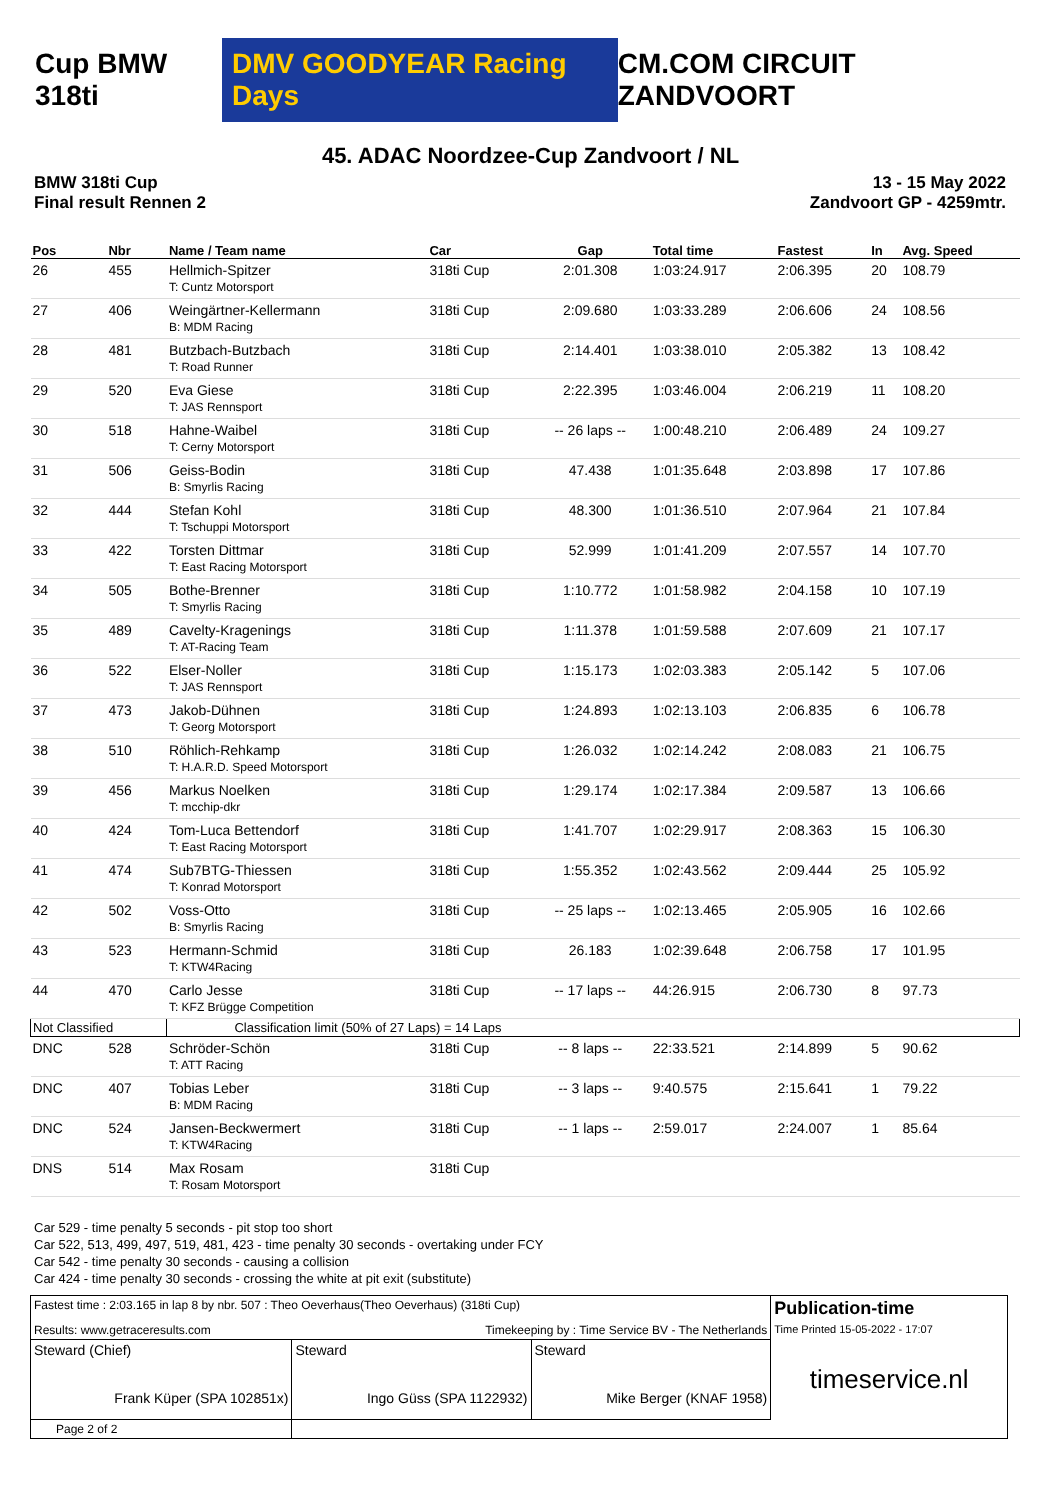Cup BMW 318ti DMV GOODYEAR Racing Days CM.COM CIRCUIT ZANDVOORT
45. ADAC Noordzee-Cup Zandvoort / NL
BMW 318ti Cup
Final result Rennen 2
13 - 15 May 2022
Zandvoort GP - 4259mtr.
| Pos | Nbr | Name / Team name | Car | Gap | Total time | Fastest | In | Avg. Speed |
| --- | --- | --- | --- | --- | --- | --- | --- | --- |
| 26 | 455 | Hellmich-Spitzer T: Cuntz Motorsport | 318ti Cup | 2:01.308 | 1:03:24.917 | 2:06.395 | 20 | 108.79 |
| 27 | 406 | Weingärtner-Kellermann B: MDM Racing | 318ti Cup | 2:09.680 | 1:03:33.289 | 2:06.606 | 24 | 108.56 |
| 28 | 481 | Butzbach-Butzbach T: Road Runner | 318ti Cup | 2:14.401 | 1:03:38.010 | 2:05.382 | 13 | 108.42 |
| 29 | 520 | Eva Giese T: JAS Rennsport | 318ti Cup | 2:22.395 | 1:03:46.004 | 2:06.219 | 11 | 108.20 |
| 30 | 518 | Hahne-Waibel T: Cerny Motorsport | 318ti Cup | -- 26 laps -- | 1:00:48.210 | 2:06.489 | 24 | 109.27 |
| 31 | 506 | Geiss-Bodin B: Smyrlis Racing | 318ti Cup | 47.438 | 1:01:35.648 | 2:03.898 | 17 | 107.86 |
| 32 | 444 | Stefan Kohl T: Tschuppi Motorsport | 318ti Cup | 48.300 | 1:01:36.510 | 2:07.964 | 21 | 107.84 |
| 33 | 422 | Torsten Dittmar T: East Racing Motorsport | 318ti Cup | 52.999 | 1:01:41.209 | 2:07.557 | 14 | 107.70 |
| 34 | 505 | Bothe-Brenner T: Smyrlis Racing | 318ti Cup | 1:10.772 | 1:01:58.982 | 2:04.158 | 10 | 107.19 |
| 35 | 489 | Cavelty-Kragenings T: AT-Racing Team | 318ti Cup | 1:11.378 | 1:01:59.588 | 2:07.609 | 21 | 107.17 |
| 36 | 522 | Elser-Noller T: JAS Rennsport | 318ti Cup | 1:15.173 | 1:02:03.383 | 2:05.142 | 5 | 107.06 |
| 37 | 473 | Jakob-Dühnen T: Georg Motorsport | 318ti Cup | 1:24.893 | 1:02:13.103 | 2:06.835 | 6 | 106.78 |
| 38 | 510 | Röhlich-Rehkamp T: H.A.R.D. Speed Motorsport | 318ti Cup | 1:26.032 | 1:02:14.242 | 2:08.083 | 21 | 106.75 |
| 39 | 456 | Markus Noelken T: mcchip-dkr | 318ti Cup | 1:29.174 | 1:02:17.384 | 2:09.587 | 13 | 106.66 |
| 40 | 424 | Tom-Luca Bettendorf T: East Racing Motorsport | 318ti Cup | 1:41.707 | 1:02:29.917 | 2:08.363 | 15 | 106.30 |
| 41 | 474 | Sub7BTG-Thiessen T: Konrad Motorsport | 318ti Cup | 1:55.352 | 1:02:43.562 | 2:09.444 | 25 | 105.92 |
| 42 | 502 | Voss-Otto B: Smyrlis Racing | 318ti Cup | -- 25 laps -- | 1:02:13.465 | 2:05.905 | 16 | 102.66 |
| 43 | 523 | Hermann-Schmid T: KTW4Racing | 318ti Cup | 26.183 | 1:02:39.648 | 2:06.758 | 17 | 101.95 |
| 44 | 470 | Carlo Jesse T: KFZ Brügge Competition | 318ti Cup | -- 17 laps -- | 44:26.915 | 2:06.730 | 8 | 97.73 |
| Not Classified | | Classification limit (50% of 27 Laps) = 14 Laps | | | | | | |
| DNC | 528 | Schröder-Schön T: ATT Racing | 318ti Cup | -- 8 laps -- | 22:33.521 | 2:14.899 | 5 | 90.62 |
| DNC | 407 | Tobias Leber B: MDM Racing | 318ti Cup | -- 3 laps -- | 9:40.575 | 2:15.641 | 1 | 79.22 |
| DNC | 524 | Jansen-Beckwermert T: KTW4Racing | 318ti Cup | -- 1 laps -- | 2:59.017 | 2:24.007 | 1 | 85.64 |
| DNS | 514 | Max Rosam T: Rosam Motorsport | 318ti Cup | | | | | |
Car 529 - time penalty 5 seconds - pit stop too short
Car 522, 513, 499, 497, 519, 481, 423 - time penalty 30 seconds - overtaking under FCY
Car 542 - time penalty 30 seconds - causing a collision
Car 424 - time penalty 30 seconds - crossing the white at pit exit (substitute)
| Fastest time : 2:03.165 in lap 8 by nbr. 507 : Theo Oeverhaus(Theo Oeverhaus) (318ti Cup) | | | Publication-time |
| Results: www.getraceresults.com | Timekeeping by : Time Service BV - The Netherlands | | Time Printed 15-05-2022 - 17:07 |
| Steward (Chief) Frank Küper (SPA 102851x) | Steward Ingo Güss (SPA 1122932) | Steward Mike Berger (KNAF 1958) | timeservice.nl |
| Page 2 of 2 | | | |